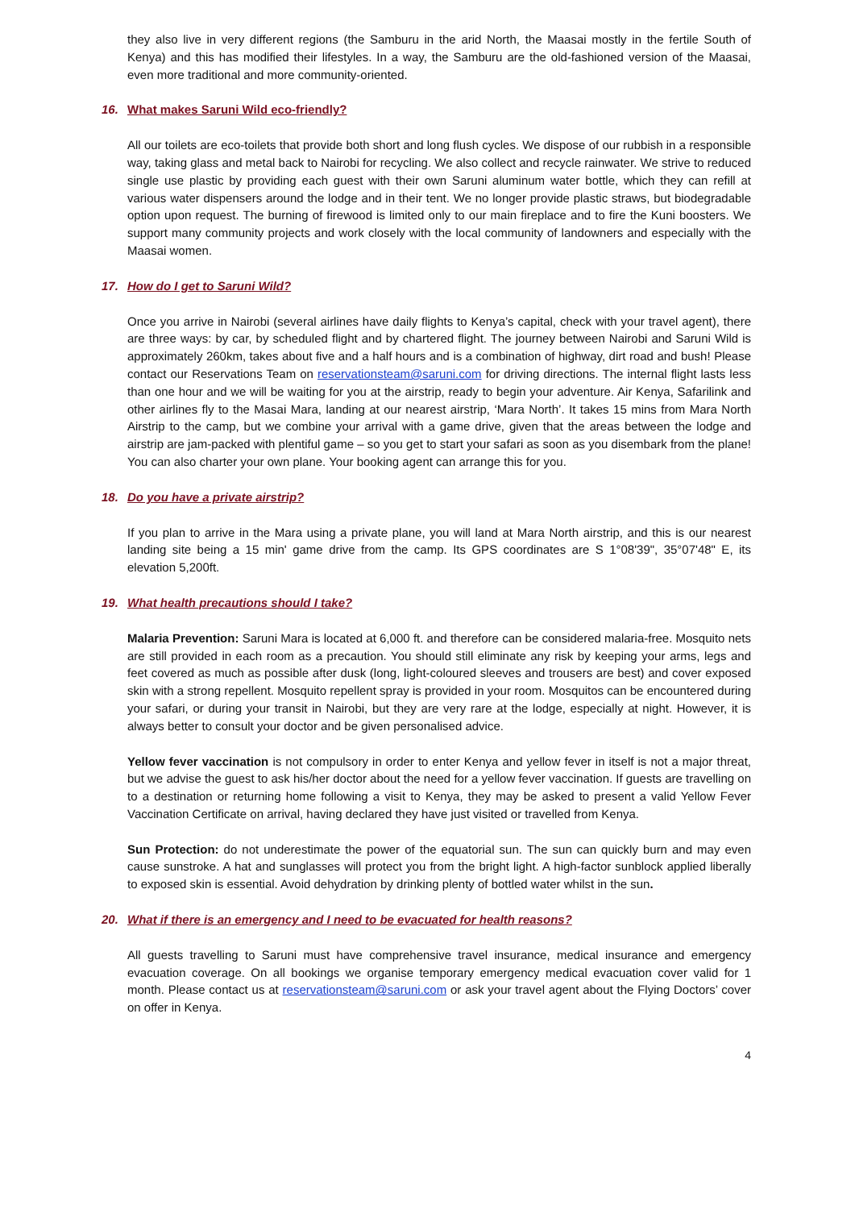they also live in very different regions (the Samburu in the arid North, the Maasai mostly in the fertile South of Kenya) and this has modified their lifestyles. In a way, the Samburu are the old-fashioned version of the Maasai, even more traditional and more community-oriented.
16. What makes Saruni Wild eco-friendly?
All our toilets are eco-toilets that provide both short and long flush cycles. We dispose of our rubbish in a responsible way, taking glass and metal back to Nairobi for recycling. We also collect and recycle rainwater. We strive to reduced single use plastic by providing each guest with their own Saruni aluminum water bottle, which they can refill at various water dispensers around the lodge and in their tent. We no longer provide plastic straws, but biodegradable option upon request. The burning of firewood is limited only to our main fireplace and to fire the Kuni boosters. We support many community projects and work closely with the local community of landowners and especially with the Maasai women.
17. How do I get to Saruni Wild?
Once you arrive in Nairobi (several airlines have daily flights to Kenya’s capital, check with your travel agent), there are three ways: by car, by scheduled flight and by chartered flight. The journey between Nairobi and Saruni Wild is approximately 260km, takes about five and a half hours and is a combination of highway, dirt road and bush! Please contact our Reservations Team on reservationsteam@saruni.com for driving directions. The internal flight lasts less than one hour and we will be waiting for you at the airstrip, ready to begin your adventure. Air Kenya, Safarilink and other airlines fly to the Masai Mara, landing at our nearest airstrip, ‘Mara North’. It takes 15 mins from Mara North Airstrip to the camp, but we combine your arrival with a game drive, given that the areas between the lodge and airstrip are jam-packed with plentiful game – so you get to start your safari as soon as you disembark from the plane! You can also charter your own plane. Your booking agent can arrange this for you.
18. Do you have a private airstrip?
If you plan to arrive in the Mara using a private plane, you will land at Mara North airstrip, and this is our nearest landing site being a 15 min' game drive from the camp. Its GPS coordinates are S 1°08'39", 35°07'48" E, its elevation 5,200ft.
19. What health precautions should I take?
Malaria Prevention: Saruni Mara is located at 6,000 ft. and therefore can be considered malaria-free. Mosquito nets are still provided in each room as a precaution. You should still eliminate any risk by keeping your arms, legs and feet covered as much as possible after dusk (long, light-coloured sleeves and trousers are best) and cover exposed skin with a strong repellent. Mosquito repellent spray is provided in your room. Mosquitos can be encountered during your safari, or during your transit in Nairobi, but they are very rare at the lodge, especially at night. However, it is always better to consult your doctor and be given personalised advice.
Yellow fever vaccination is not compulsory in order to enter Kenya and yellow fever in itself is not a major threat, but we advise the guest to ask his/her doctor about the need for a yellow fever vaccination. If guests are travelling on to a destination or returning home following a visit to Kenya, they may be asked to present a valid Yellow Fever Vaccination Certificate on arrival, having declared they have just visited or travelled from Kenya.
Sun Protection: do not underestimate the power of the equatorial sun. The sun can quickly burn and may even cause sunstroke. A hat and sunglasses will protect you from the bright light. A high-factor sunblock applied liberally to exposed skin is essential. Avoid dehydration by drinking plenty of bottled water whilst in the sun.
20. What if there is an emergency and I need to be evacuated for health reasons?
All guests travelling to Saruni must have comprehensive travel insurance, medical insurance and emergency evacuation coverage. On all bookings we organise temporary emergency medical evacuation cover valid for 1 month. Please contact us at reservationsteam@saruni.com or ask your travel agent about the Flying Doctors’ cover on offer in Kenya.
4